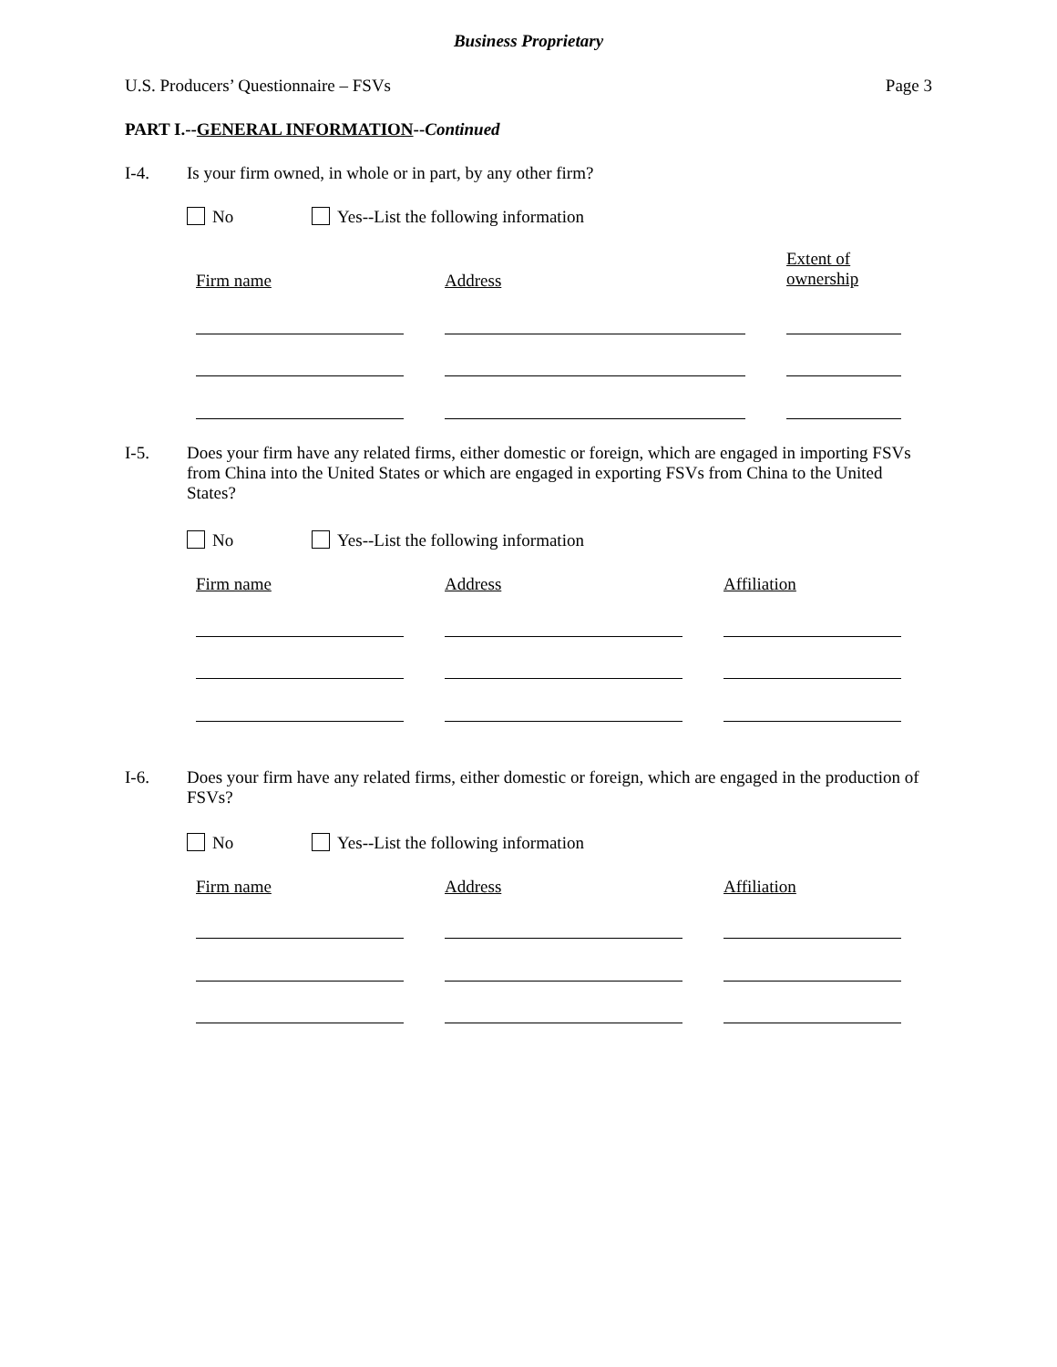Business Proprietary
U.S. Producers’ Questionnaire – FSVs Page 3
PART I.--GENERAL INFORMATION--Continued
I-4. Is your firm owned, in whole or in part, by any other firm?
No Yes--List the following information
Firm name Address
Extent of
ownership
I-5. Does your firm have any related firms, either domestic or foreign, which are engaged in importing FSVs from China into the United States or which are engaged in exporting FSVs from China to the United States?
No Yes--List the following information
Firm name Address Affiliation
I-6. Does your firm have any related firms, either domestic or foreign, which are engaged in the production of FSVs?
No Yes--List the following information
Firm name Address Affiliation